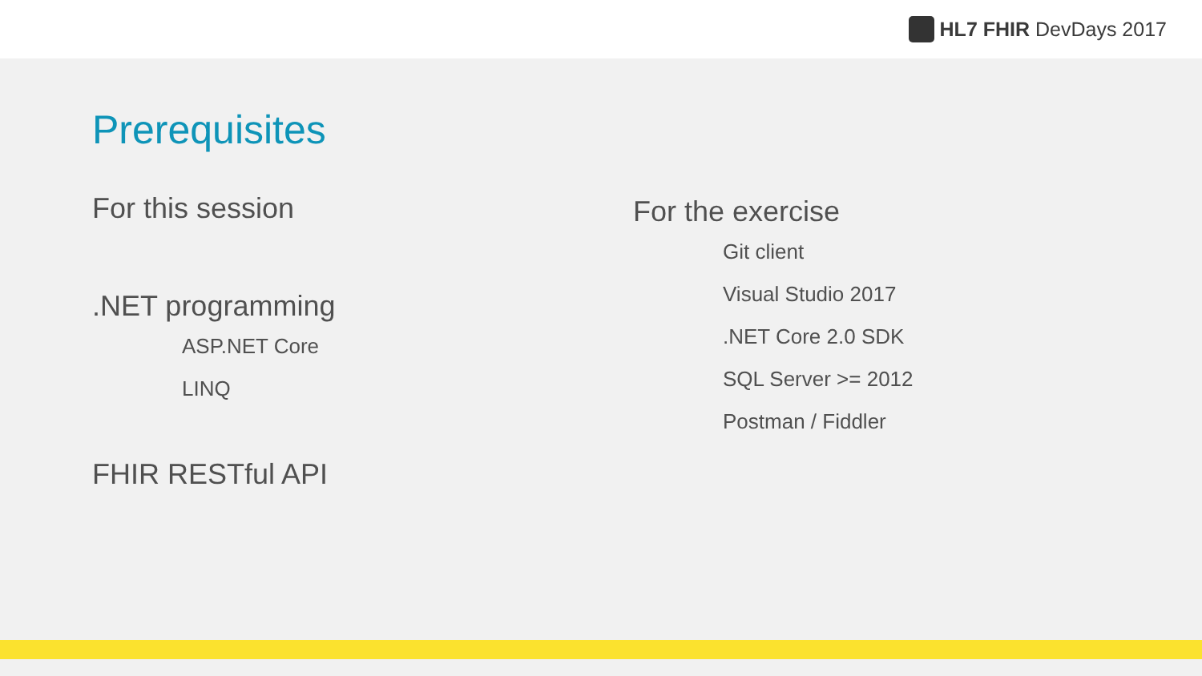HL7 FHIR DevDays 2017
Prerequisites
For this session
.NET programming
ASP.NET Core
LINQ
FHIR RESTful API
For the exercise
Git client
Visual Studio 2017
.NET Core 2.0 SDK
SQL Server >= 2012
Postman / Fiddler